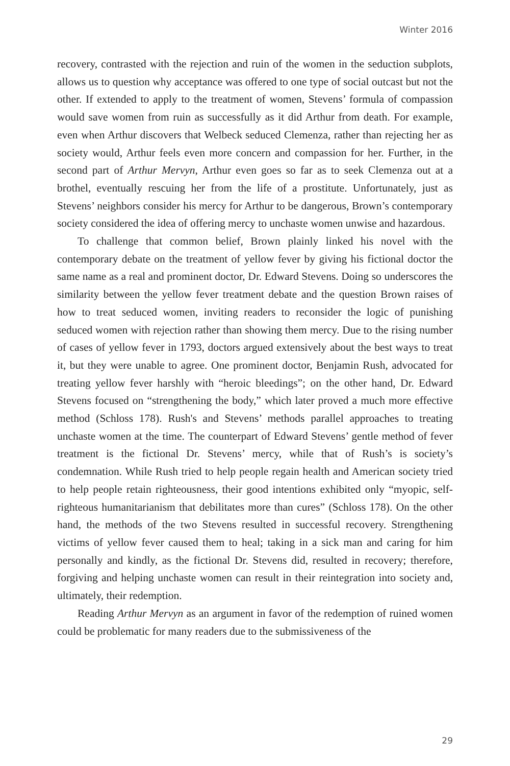Winter 2016
recovery, contrasted with the rejection and ruin of the women in the seduction subplots, allows us to question why acceptance was offered to one type of social outcast but not the other. If extended to apply to the treatment of women, Stevens’ formula of compassion would save women from ruin as successfully as it did Arthur from death. For example, even when Arthur discovers that Welbeck seduced Clemenza, rather than rejecting her as society would, Arthur feels even more concern and compassion for her. Further, in the second part of Arthur Mervyn, Arthur even goes so far as to seek Clemenza out at a brothel, eventually rescuing her from the life of a prostitute. Unfortunately, just as Stevens’ neighbors consider his mercy for Arthur to be dangerous, Brown’s contemporary society considered the idea of offering mercy to unchaste women unwise and hazardous.
To challenge that common belief, Brown plainly linked his novel with the contemporary debate on the treatment of yellow fever by giving his fictional doctor the same name as a real and prominent doctor, Dr. Edward Stevens. Doing so underscores the similarity between the yellow fever treatment debate and the question Brown raises of how to treat seduced women, inviting readers to reconsider the logic of punishing seduced women with rejection rather than showing them mercy. Due to the rising number of cases of yellow fever in 1793, doctors argued extensively about the best ways to treat it, but they were unable to agree. One prominent doctor, Benjamin Rush, advocated for treating yellow fever harshly with “heroic bleedings”; on the other hand, Dr. Edward Stevens focused on “strengthening the body,” which later proved a much more effective method (Schloss 178). Rush's and Stevens’ methods parallel approaches to treating unchaste women at the time. The counterpart of Edward Stevens’ gentle method of fever treatment is the fictional Dr. Stevens’ mercy, while that of Rush’s is society’s condemnation. While Rush tried to help people regain health and American society tried to help people retain righteousness, their good intentions exhibited only “myopic, self-righteous humanitarianism that debilitates more than cures” (Schloss 178). On the other hand, the methods of the two Stevens resulted in successful recovery. Strengthening victims of yellow fever caused them to heal; taking in a sick man and caring for him personally and kindly, as the fictional Dr. Stevens did, resulted in recovery; therefore, forgiving and helping unchaste women can result in their reintegration into society and, ultimately, their redemption.
Reading Arthur Mervyn as an argument in favor of the redemption of ruined women could be problematic for many readers due to the submissiveness of the
29